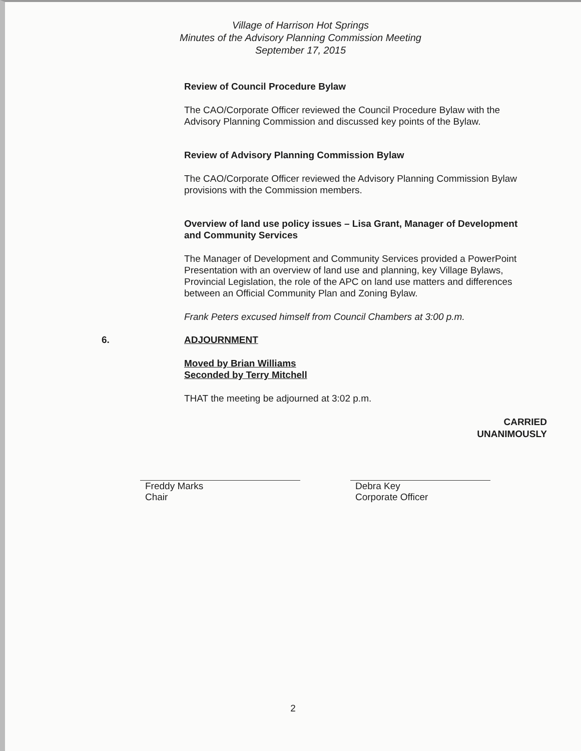Village of Harrison Hot Springs
Minutes of the Advisory Planning Commission Meeting
September 17, 2015
Review of Council Procedure Bylaw
The CAO/Corporate Officer reviewed the Council Procedure Bylaw with the Advisory Planning Commission and discussed key points of the Bylaw.
Review of Advisory Planning Commission Bylaw
The CAO/Corporate Officer reviewed the Advisory Planning Commission Bylaw provisions with the Commission members.
Overview of land use policy issues – Lisa Grant, Manager of Development and Community Services
The Manager of Development and Community Services provided a PowerPoint Presentation with an overview of land use and planning, key Village Bylaws, Provincial Legislation, the role of the APC on land use matters and differences between an Official Community Plan and Zoning Bylaw.
Frank Peters excused himself from Council Chambers at 3:00 p.m.
6. ADJOURNMENT
Moved by Brian Williams
Seconded by Terry Mitchell
THAT the meeting be adjourned at 3:02 p.m.
CARRIED
UNANIMOUSLY
Freddy Marks
Chair
Debra Key
Corporate Officer
2